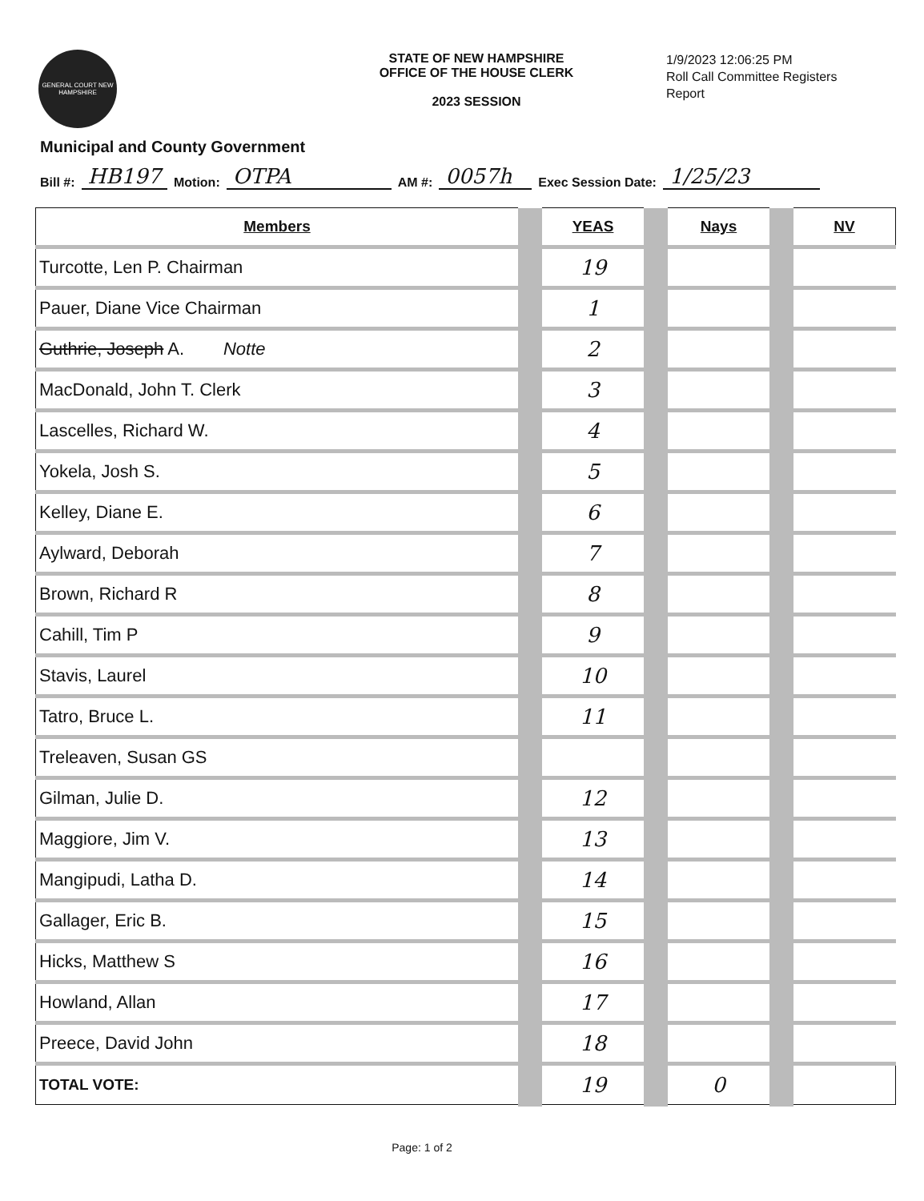GENERAL COURT NEW HAMPSHIRE
STATE OF NEW HAMPSHIRE
OFFICE OF THE HOUSE CLERK
2023 SESSION
1/9/2023 12:06:25 PM
Roll Call Committee Registers
Report
Municipal and County Government
Bill #: HB197 Motion: OTPA AM #: 0057h Exec Session Date: 1/25/23
| Members | | YEAS | | Nays | | NV |
| Turcotte, Len P. Chairman | | 19 | | | | |
| Pauer, Diane Vice Chairman | | 1 | | | | |
| Guthrie, Joseph A. Notte | | 2 | | | | |
| MacDonald, John T. Clerk | | 3 | | | | |
| Lascelles, Richard W. | | 4 | | | | |
| Yokela, Josh S. | | 5 | | | | |
| Kelley, Diane E. | | 6 | | | | |
| Aylward, Deborah | | 7 | | | | |
| Brown, Richard R | | 8 | | | | |
| Cahill, Tim P | | 9 | | | | |
| Stavis, Laurel | | 10 | | | | |
| Tatro, Bruce L. | | 11 | | | | |
| Treleaven, Susan GS | | | | | | |
| Gilman, Julie D. | | 12 | | | | |
| Maggiore, Jim V. | | 13 | | | | |
| Mangipudi, Latha D. | | 14 | | | | |
| Gallager, Eric B. | | 15 | | | | |
| Hicks, Matthew S | | 16 | | | | |
| Howland, Allan | | 17 | | | | |
| Preece, David John | | 18 | | | | |
| TOTAL VOTE: | | 19 | | 0 | | |
Page: 1 of 2